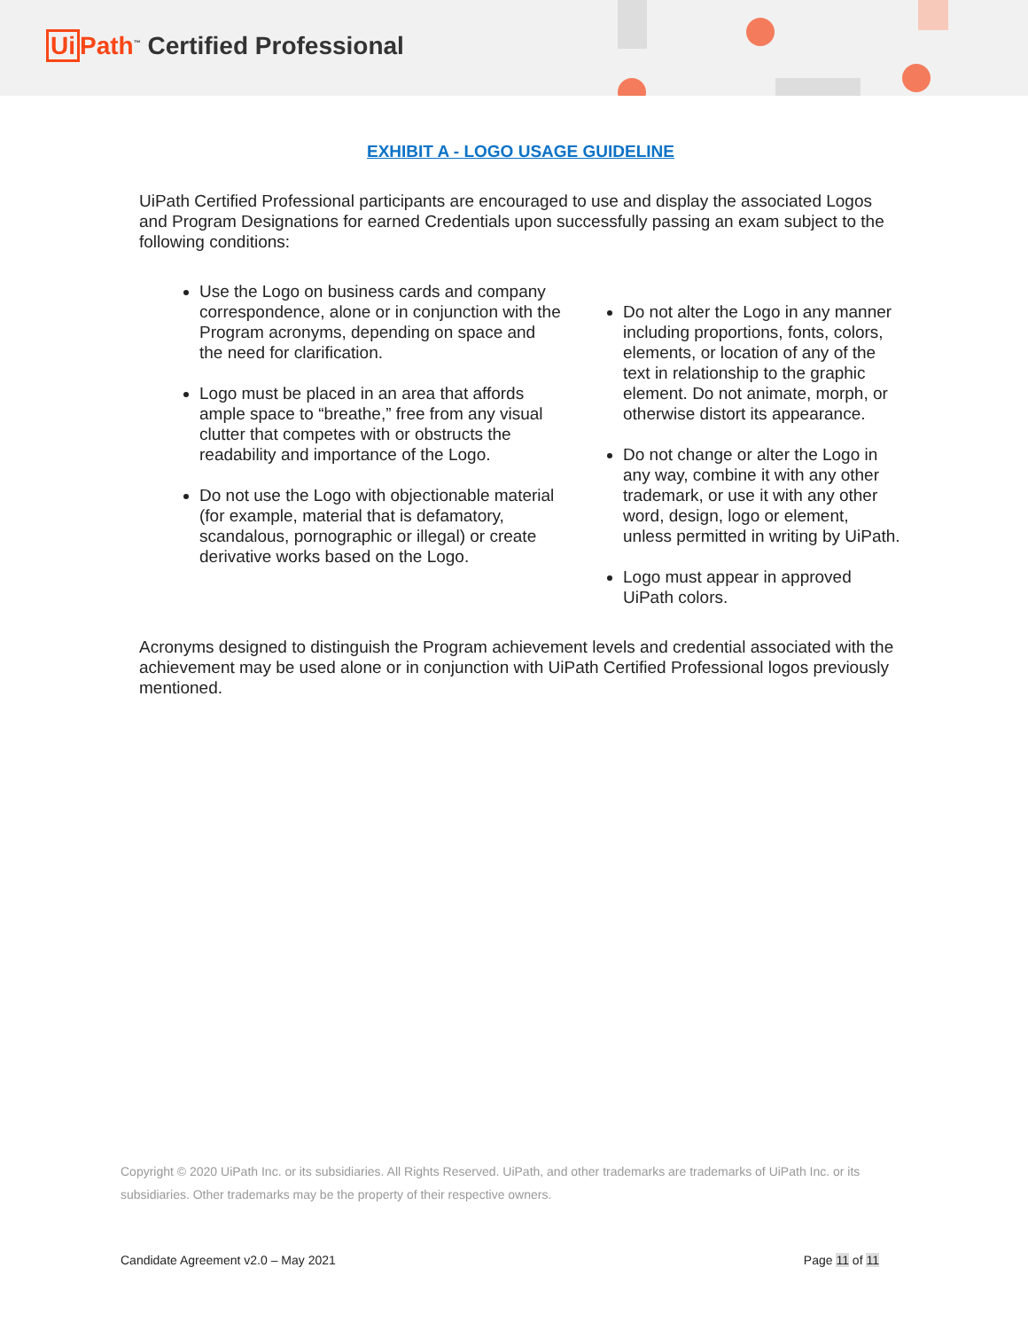Ui Path<sup>™</sup> Certified Professional
EXHIBIT A - LOGO USAGE GUIDELINE
UiPath Certified Professional participants are encouraged to use and display the associated Logos and Program Designations for earned Credentials upon successfully passing an exam subject to the following conditions:
Use the Logo on business cards and company correspondence, alone or in conjunction with the Program acronyms, depending on space and the need for clarification.
Logo must be placed in an area that affords ample space to “breathe,” free from any visual clutter that competes with or obstructs the readability and importance of the Logo.
Do not use the Logo with objectionable material (for example, material that is defamatory, scandalous, pornographic or illegal) or create derivative works based on the Logo.
Do not alter the Logo in any manner including proportions, fonts, colors, elements, or location of any of the text in relationship to the graphic element. Do not animate, morph, or otherwise distort its appearance.
Do not change or alter the Logo in any way, combine it with any other trademark, or use it with any other word, design, logo or element, unless permitted in writing by UiPath.
Logo must appear in approved UiPath colors.
Acronyms designed to distinguish the Program achievement levels and credential associated with the achievement may be used alone or in conjunction with UiPath Certified Professional logos previously mentioned.
Copyright © 2020 UiPath Inc. or its subsidiaries. All Rights Reserved. UiPath, and other trademarks are trademarks of UiPath Inc. or its subsidiaries. Other trademarks may be the property of their respective owners.
Candidate Agreement v2.0 – May 2021 Page 11 of 11